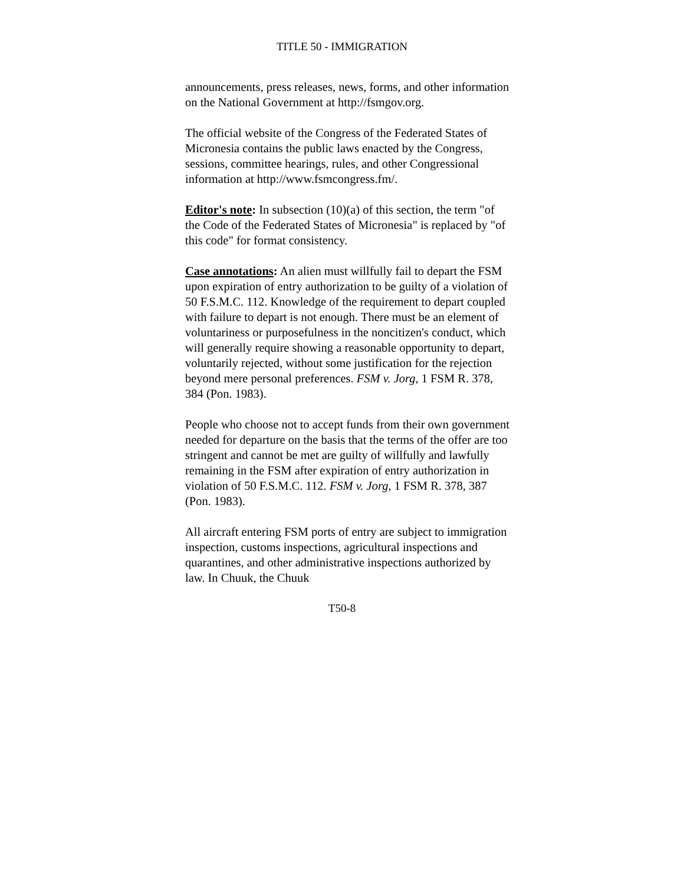TITLE 50 - IMMIGRATION
announcements, press releases, news, forms, and other information on the National Government at http://fsmgov.org.
The official website of the Congress of the Federated States of Micronesia contains the public laws enacted by the Congress, sessions, committee hearings, rules, and other Congressional information at http://www.fsmcongress.fm/.
Editor's note: In subsection (10)(a) of this section, the term "of the Code of the Federated States of Micronesia" is replaced by "of this code" for format consistency.
Case annotations: An alien must willfully fail to depart the FSM upon expiration of entry authorization to be guilty of a violation of 50 F.S.M.C. 112. Knowledge of the requirement to depart coupled with failure to depart is not enough. There must be an element of voluntariness or purposefulness in the noncitizen's conduct, which will generally require showing a reasonable opportunity to depart, voluntarily rejected, without some justification for the rejection beyond mere personal preferences. FSM v. Jorg, 1 FSM R. 378, 384 (Pon. 1983).
People who choose not to accept funds from their own government needed for departure on the basis that the terms of the offer are too stringent and cannot be met are guilty of willfully and lawfully remaining in the FSM after expiration of entry authorization in violation of 50 F.S.M.C. 112. FSM v. Jorg, 1 FSM R. 378, 387 (Pon. 1983).
All aircraft entering FSM ports of entry are subject to immigration inspection, customs inspections, agricultural inspections and quarantines, and other administrative inspections authorized by law. In Chuuk, the Chuuk
T50-8